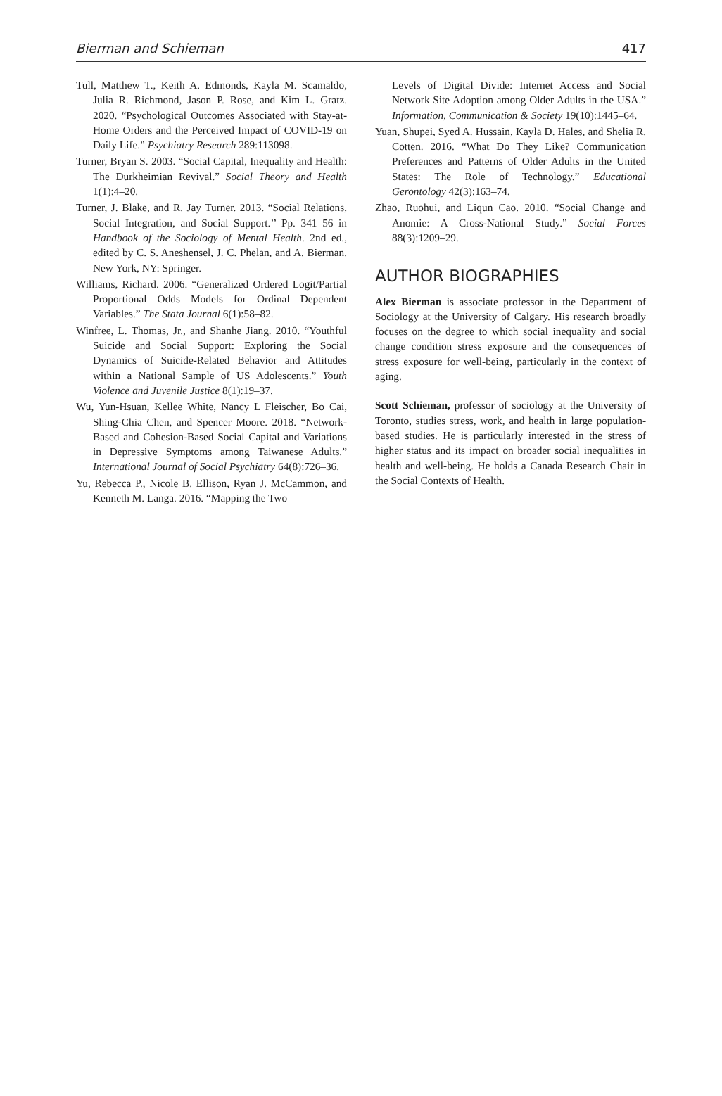Bierman and Schieman 417
Tull, Matthew T., Keith A. Edmonds, Kayla M. Scamaldo, Julia R. Richmond, Jason P. Rose, and Kim L. Gratz. 2020. “Psychological Outcomes Associated with Stay-at-Home Orders and the Perceived Impact of COVID-19 on Daily Life.” Psychiatry Research 289:113098.
Turner, Bryan S. 2003. “Social Capital, Inequality and Health: The Durkheimian Revival.” Social Theory and Health 1(1):4–20.
Turner, J. Blake, and R. Jay Turner. 2013. “Social Relations, Social Integration, and Social Support.’’ Pp. 341–56 in Handbook of the Sociology of Mental Health. 2nd ed., edited by C. S. Aneshensel, J. C. Phelan, and A. Bierman. New York, NY: Springer.
Williams, Richard. 2006. “Generalized Ordered Logit/Partial Proportional Odds Models for Ordinal Dependent Variables.” The Stata Journal 6(1):58–82.
Winfree, L. Thomas, Jr., and Shanhe Jiang. 2010. “Youthful Suicide and Social Support: Exploring the Social Dynamics of Suicide-Related Behavior and Attitudes within a National Sample of US Adolescents.” Youth Violence and Juvenile Justice 8(1):19–37.
Wu, Yun-Hsuan, Kellee White, Nancy L Fleischer, Bo Cai, Shing-Chia Chen, and Spencer Moore. 2018. “Network-Based and Cohesion-Based Social Capital and Variations in Depressive Symptoms among Taiwanese Adults.” International Journal of Social Psychiatry 64(8):726–36.
Yu, Rebecca P., Nicole B. Ellison, Ryan J. McCammon, and Kenneth M. Langa. 2016. “Mapping the Two
Levels of Digital Divide: Internet Access and Social Network Site Adoption among Older Adults in the USA.” Information, Communication & Society 19(10):1445–64.
Yuan, Shupei, Syed A. Hussain, Kayla D. Hales, and Shelia R. Cotten. 2016. “What Do They Like? Communication Preferences and Patterns of Older Adults in the United States: The Role of Technology.” Educational Gerontology 42(3):163–74.
Zhao, Ruohui, and Liqun Cao. 2010. “Social Change and Anomie: A Cross-National Study.” Social Forces 88(3):1209–29.
AUTHOR BIOGRAPHIES
Alex Bierman is associate professor in the Department of Sociology at the University of Calgary. His research broadly focuses on the degree to which social inequality and social change condition stress exposure and the consequences of stress exposure for well-being, particularly in the context of aging.
Scott Schieman, professor of sociology at the University of Toronto, studies stress, work, and health in large population-based studies. He is particularly interested in the stress of higher status and its impact on broader social inequalities in health and well-being. He holds a Canada Research Chair in the Social Contexts of Health.